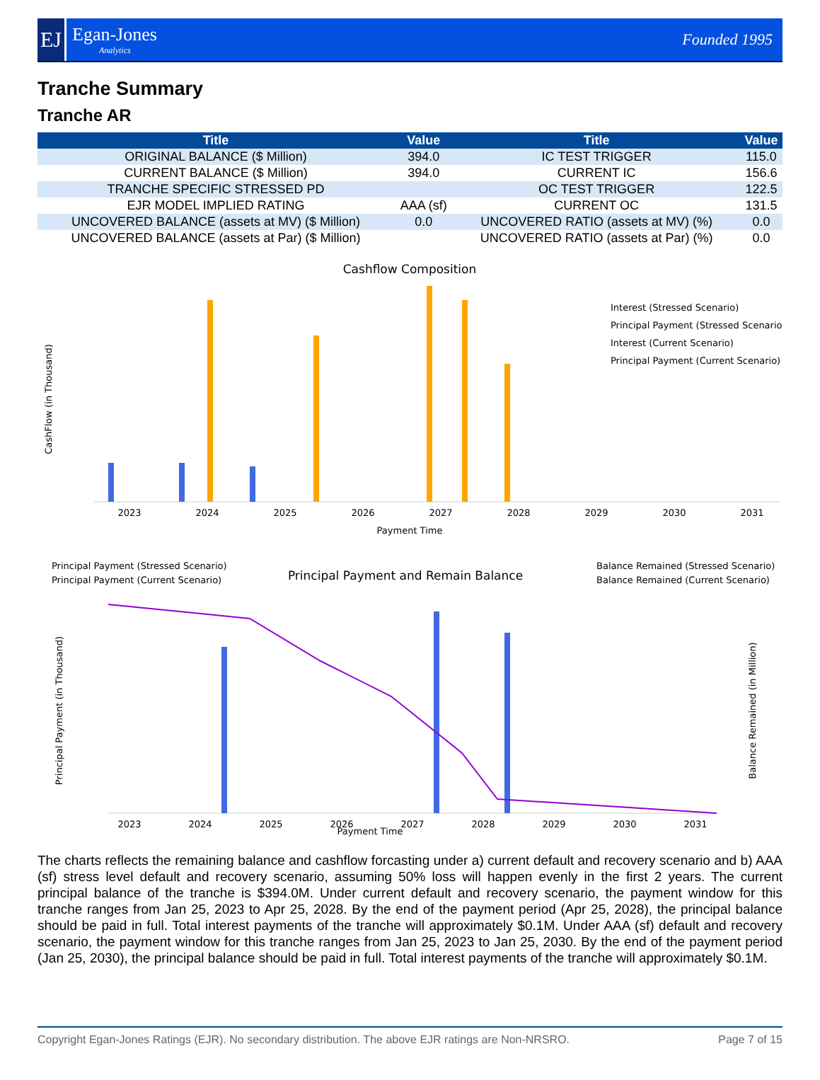EJ
Egan-Jones
Analytics
Founded 1995
Tranche Summary
Tranche AR
| Title | Value | Title | Value |
| --- | --- | --- | --- |
| ORIGINAL BALANCE ($ Million) | 394.0 | IC TEST TRIGGER | 115.0 |
| CURRENT BALANCE ($ Million) | 394.0 | CURRENT IC | 156.6 |
| TRANCHE SPECIFIC STRESSED PD | | OC TEST TRIGGER | 122.5 |
| EJR MODEL IMPLIED RATING | AAA (sf) | CURRENT OC | 131.5 |
| UNCOVERED BALANCE (assets at MV) ($ Million) | 0.0 | UNCOVERED RATIO (assets at MV) (%) | 0.0 |
| UNCOVERED BALANCE (assets at Par) ($ Million) | | UNCOVERED RATIO (assets at Par) (%) | 0.0 |
Cashflow Composition
Payment Time
CashFlow (in Thousand)
Interest (Stressed Scenario)
Principal Payment (Stressed Scenario)
Interest (Current Scenario)
Principal Payment (Current Scenario)
2023
2024
2025
2026
2027
2028
2029
2030
2031
Principal Payment (Stressed Scenario)
Principal Payment (Current Scenario)
Principal Payment and Remain Balance
Balance Remained (Stressed Scenario)
Balance Remained (Current Scenario)
Payment Time
Principal Payment (in Thousand)
Balance Remained (in Million)
2023
2024
2025
2026
2027
2028
2029
2030
2031
The charts reflects the remaining balance and cashflow forcasting under a) current default and recovery scenario and b) AAA (sf) stress level default and recovery scenario, assuming 50% loss will happen evenly in the first 2 years. The current principal balance of the tranche is $394.0M. Under current default and recovery scenario, the payment window for this tranche ranges from Jan 25, 2023 to Apr 25, 2028. By the end of the payment period (Apr 25, 2028), the principal balance should be paid in full. Total interest payments of the tranche will approximately $0.1M. Under AAA (sf) default and recovery scenario, the payment window for this tranche ranges from Jan 25, 2023 to Jan 25, 2030. By the end of the payment period (Jan 25, 2030), the principal balance should be paid in full. Total interest payments of the tranche will approximately $0.1M.
Copyright Egan-Jones Ratings (EJR). No secondary distribution. The above EJR ratings are Non-NRSRO. Page 7 of 15